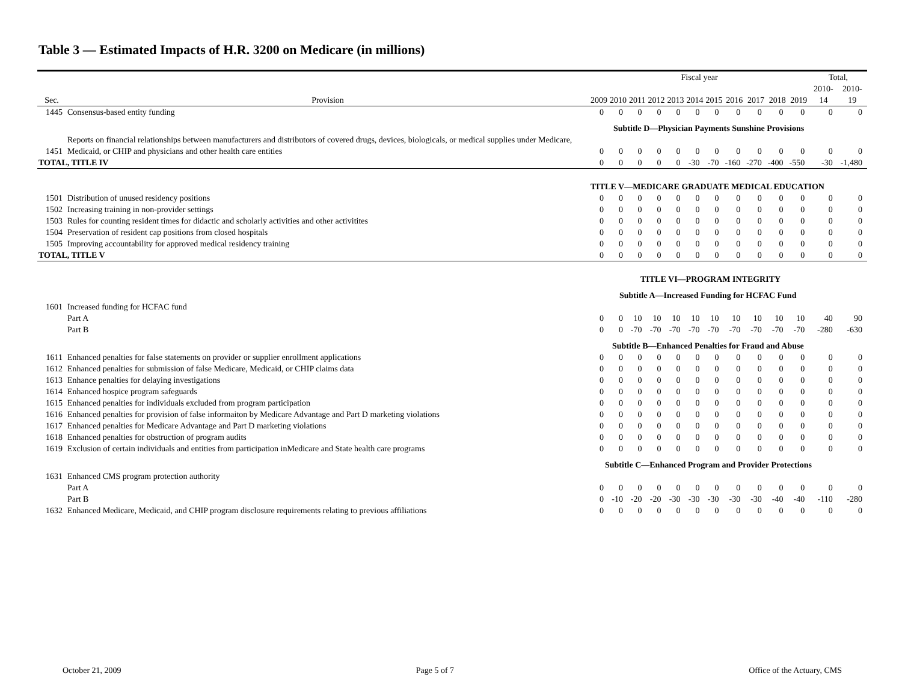Table 3 — Estimated Impacts of H.R. 3200 on Medicare (in millions)
| | | Fiscal year | | | | | | | | | | | Total, | |
| --- | --- | --- | --- | --- | --- | --- | --- | --- | --- | --- | --- | --- | --- | --- |
| Sec. | Provision | 2009 | 2010 | 2011 | 2012 | 2013 | 2014 | 2015 | 2016 | 2017 | 2018 | 2019 | 2010-14 | 2010-19 |
| 1445 | Consensus-based entity funding | 0 | 0 | 0 | 0 | 0 | 0 | 0 | 0 | 0 | 0 | 0 | 0 | 0 |
| | | Subtitle D—Physician Payments Sunshine Provisions | | | | | | | | | | | | |
| 1451 | Reports on financial relationships between manufacturers and distributors of covered drugs, devices, biologicals, or medical supplies under Medicare, Medicaid, or CHIP and physicians and other health care entities | 0 | 0 | 0 | 0 | 0 | 0 | 0 | 0 | 0 | 0 | 0 | 0 | 0 |
| TOTAL, TITLE IV | | 0 | 0 | 0 | 0 | 0 | -30 | -70 | -160 | -270 | -400 | -550 | -30 | -1,480 |
| | | TITLE V—MEDICARE GRADUATE MEDICAL EDUCATION | | | | | | | | | | | | |
| 1501 | Distribution of unused residency positions | 0 | 0 | 0 | 0 | 0 | 0 | 0 | 0 | 0 | 0 | 0 | 0 | 0 |
| 1502 | Increasing training in non-provider settings | 0 | 0 | 0 | 0 | 0 | 0 | 0 | 0 | 0 | 0 | 0 | 0 | 0 |
| 1503 | Rules for counting resident times for didactic and scholarly activities and other activitites | 0 | 0 | 0 | 0 | 0 | 0 | 0 | 0 | 0 | 0 | 0 | 0 | 0 |
| 1504 | Preservation of resident cap positions from closed hospitals | 0 | 0 | 0 | 0 | 0 | 0 | 0 | 0 | 0 | 0 | 0 | 0 | 0 |
| 1505 | Improving accountability for approved medical residency training | 0 | 0 | 0 | 0 | 0 | 0 | 0 | 0 | 0 | 0 | 0 | 0 | 0 |
| TOTAL, TITLE V | | 0 | 0 | 0 | 0 | 0 | 0 | 0 | 0 | 0 | 0 | 0 | 0 | 0 |
| | | TITLE VI—PROGRAM INTEGRITY | | | | | | | | | | | | |
| | | Subtitle A—Increased Funding for HCFAC Fund | | | | | | | | | | | | |
| 1601 | Increased funding for HCFAC fund | | | | | | | | | | | | | |
| | Part A | 0 | 0 | 10 | 10 | 10 | 10 | 10 | 10 | 10 | 10 | 10 | 40 | 90 |
| | Part B | 0 | 0 | -70 | -70 | -70 | -70 | -70 | -70 | -70 | -70 | -70 | -280 | -630 |
| | | Subtitle B—Enhanced Penalties for Fraud and Abuse | | | | | | | | | | | | |
| 1611 | Enhanced penalties for false statements on provider or supplier enrollment applications | 0 | 0 | 0 | 0 | 0 | 0 | 0 | 0 | 0 | 0 | 0 | 0 | 0 |
| 1612 | Enhanced penalties for submission of false Medicare, Medicaid, or CHIP claims data | 0 | 0 | 0 | 0 | 0 | 0 | 0 | 0 | 0 | 0 | 0 | 0 | 0 |
| 1613 | Enhance penalties for delaying investigations | 0 | 0 | 0 | 0 | 0 | 0 | 0 | 0 | 0 | 0 | 0 | 0 | 0 |
| 1614 | Enhanced hospice program safeguards | 0 | 0 | 0 | 0 | 0 | 0 | 0 | 0 | 0 | 0 | 0 | 0 | 0 |
| 1615 | Enhanced penalties for individuals excluded from program participation | 0 | 0 | 0 | 0 | 0 | 0 | 0 | 0 | 0 | 0 | 0 | 0 | 0 |
| 1616 | Enhanced penalties for provision of false informaiton by Medicare Advantage and Part D marketing violations | 0 | 0 | 0 | 0 | 0 | 0 | 0 | 0 | 0 | 0 | 0 | 0 | 0 |
| 1617 | Enhanced penalties for Medicare Advantage and Part D marketing violations | 0 | 0 | 0 | 0 | 0 | 0 | 0 | 0 | 0 | 0 | 0 | 0 | 0 |
| 1618 | Enhanced penalties for obstruction of program audits | 0 | 0 | 0 | 0 | 0 | 0 | 0 | 0 | 0 | 0 | 0 | 0 | 0 |
| 1619 | Exclusion of certain individuals and entities from participation inMedicare and State health care programs | 0 | 0 | 0 | 0 | 0 | 0 | 0 | 0 | 0 | 0 | 0 | 0 | 0 |
| | | Subtitle C—Enhanced Program and Provider Protections | | | | | | | | | | | | |
| 1631 | Enhanced CMS program protection authority | | | | | | | | | | | | | |
| | Part A | 0 | 0 | 0 | 0 | 0 | 0 | 0 | 0 | 0 | 0 | 0 | 0 | 0 |
| | Part B | 0 | -10 | -20 | -20 | -30 | -30 | -30 | -30 | -30 | -40 | -40 | -110 | -280 |
| 1632 | Enhanced Medicare, Medicaid, and CHIP program disclosure requirements relating to previous affiliations | 0 | 0 | 0 | 0 | 0 | 0 | 0 | 0 | 0 | 0 | 0 | 0 | 0 |
October 21, 2009 Page 5 of 7 Office of the Actuary, CMS